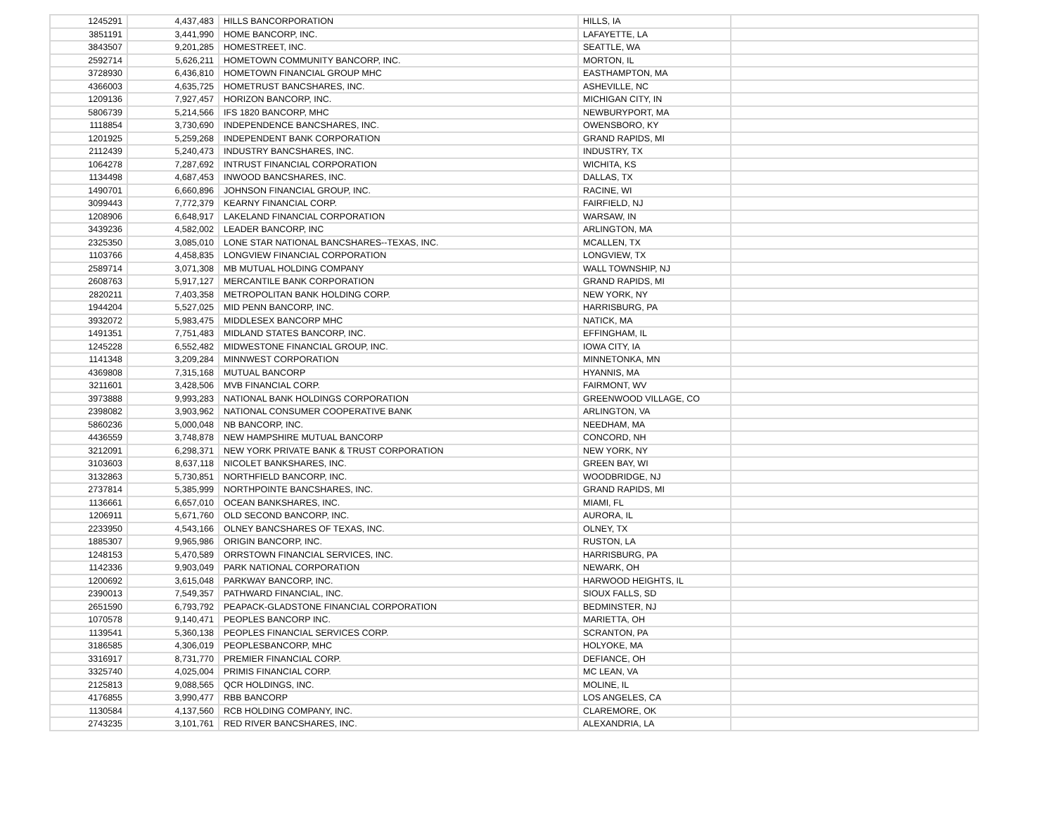| 1245291 | 4,437,483 | HILLS BANCORPORATION | HILLS, IA | |
| 3851191 | 3,441,990 | HOME BANCORP, INC. | LAFAYETTE, LA | |
| 3843507 | 9,201,285 | HOMESTREET, INC. | SEATTLE, WA | |
| 2592714 | 5,626,211 | HOMETOWN COMMUNITY BANCORP, INC. | MORTON, IL | |
| 3728930 | 6,436,810 | HOMETOWN FINANCIAL GROUP MHC | EASTHAMPTON, MA | |
| 4366003 | 4,635,725 | HOMETRUST BANCSHARES, INC. | ASHEVILLE, NC | |
| 1209136 | 7,927,457 | HORIZON BANCORP, INC. | MICHIGAN CITY, IN | |
| 5806739 | 5,214,566 | IFS 1820 BANCORP, MHC | NEWBURYPORT, MA | |
| 1118854 | 3,730,690 | INDEPENDENCE BANCSHARES, INC. | OWENSBORO, KY | |
| 1201925 | 5,259,268 | INDEPENDENT BANK CORPORATION | GRAND RAPIDS, MI | |
| 2112439 | 5,240,473 | INDUSTRY BANCSHARES, INC. | INDUSTRY, TX | |
| 1064278 | 7,287,692 | INTRUST FINANCIAL CORPORATION | WICHITA, KS | |
| 1134498 | 4,687,453 | INWOOD BANCSHARES, INC. | DALLAS, TX | |
| 1490701 | 6,660,896 | JOHNSON FINANCIAL GROUP, INC. | RACINE, WI | |
| 3099443 | 7,772,379 | KEARNY FINANCIAL CORP. | FAIRFIELD, NJ | |
| 1208906 | 6,648,917 | LAKELAND FINANCIAL CORPORATION | WARSAW, IN | |
| 3439236 | 4,582,002 | LEADER BANCORP, INC | ARLINGTON, MA | |
| 2325350 | 3,085,010 | LONE STAR NATIONAL BANCSHARES--TEXAS, INC. | MCALLEN, TX | |
| 1103766 | 4,458,835 | LONGVIEW FINANCIAL CORPORATION | LONGVIEW, TX | |
| 2589714 | 3,071,308 | MB MUTUAL HOLDING COMPANY | WALL TOWNSHIP, NJ | |
| 2608763 | 5,917,127 | MERCANTILE BANK CORPORATION | GRAND RAPIDS, MI | |
| 2820211 | 7,403,358 | METROPOLITAN BANK HOLDING CORP. | NEW YORK, NY | |
| 1944204 | 5,527,025 | MID PENN BANCORP, INC. | HARRISBURG, PA | |
| 3932072 | 5,983,475 | MIDDLESEX BANCORP MHC | NATICK, MA | |
| 1491351 | 7,751,483 | MIDLAND STATES BANCORP, INC. | EFFINGHAM, IL | |
| 1245228 | 6,552,482 | MIDWESTONE FINANCIAL GROUP, INC. | IOWA CITY, IA | |
| 1141348 | 3,209,284 | MINNWEST CORPORATION | MINNETONKA, MN | |
| 4369808 | 7,315,168 | MUTUAL BANCORP | HYANNIS, MA | |
| 3211601 | 3,428,506 | MVB FINANCIAL CORP. | FAIRMONT, WV | |
| 3973888 | 9,993,283 | NATIONAL BANK HOLDINGS CORPORATION | GREENWOOD VILLAGE, CO | |
| 2398082 | 3,903,962 | NATIONAL CONSUMER COOPERATIVE BANK | ARLINGTON, VA | |
| 5860236 | 5,000,048 | NB BANCORP, INC. | NEEDHAM, MA | |
| 4436559 | 3,748,878 | NEW HAMPSHIRE MUTUAL BANCORP | CONCORD, NH | |
| 3212091 | 6,298,371 | NEW YORK PRIVATE BANK & TRUST CORPORATION | NEW YORK, NY | |
| 3103603 | 8,637,118 | NICOLET BANKSHARES, INC. | GREEN BAY, WI | |
| 3132863 | 5,730,851 | NORTHFIELD BANCORP, INC. | WOODBRIDGE, NJ | |
| 2737814 | 5,385,999 | NORTHPOINTE BANCSHARES, INC. | GRAND RAPIDS, MI | |
| 1136661 | 6,657,010 | OCEAN BANKSHARES, INC. | MIAMI, FL | |
| 1206911 | 5,671,760 | OLD SECOND BANCORP, INC. | AURORA, IL | |
| 2233950 | 4,543,166 | OLNEY BANCSHARES OF TEXAS, INC. | OLNEY, TX | |
| 1885307 | 9,965,986 | ORIGIN BANCORP, INC. | RUSTON, LA | |
| 1248153 | 5,470,589 | ORRSTOWN FINANCIAL SERVICES, INC. | HARRISBURG, PA | |
| 1142336 | 9,903,049 | PARK NATIONAL CORPORATION | NEWARK, OH | |
| 1200692 | 3,615,048 | PARKWAY BANCORP, INC. | HARWOOD HEIGHTS, IL | |
| 2390013 | 7,549,357 | PATHWARD FINANCIAL, INC. | SIOUX FALLS, SD | |
| 2651590 | 6,793,792 | PEAPACK-GLADSTONE FINANCIAL CORPORATION | BEDMINSTER, NJ | |
| 1070578 | 9,140,471 | PEOPLES BANCORP INC. | MARIETTA, OH | |
| 1139541 | 5,360,138 | PEOPLES FINANCIAL SERVICES CORP. | SCRANTON, PA | |
| 3186585 | 4,306,019 | PEOPLESBANCORP, MHC | HOLYOKE, MA | |
| 3316917 | 8,731,770 | PREMIER FINANCIAL CORP. | DEFIANCE, OH | |
| 3325740 | 4,025,004 | PRIMIS FINANCIAL CORP. | MC LEAN, VA | |
| 2125813 | 9,088,565 | QCR HOLDINGS, INC. | MOLINE, IL | |
| 4176855 | 3,990,477 | RBB BANCORP | LOS ANGELES, CA | |
| 1130584 | 4,137,560 | RCB HOLDING COMPANY, INC. | CLAREMORE, OK | |
| 2743235 | 3,101,761 | RED RIVER BANCSHARES, INC. | ALEXANDRIA, LA | |